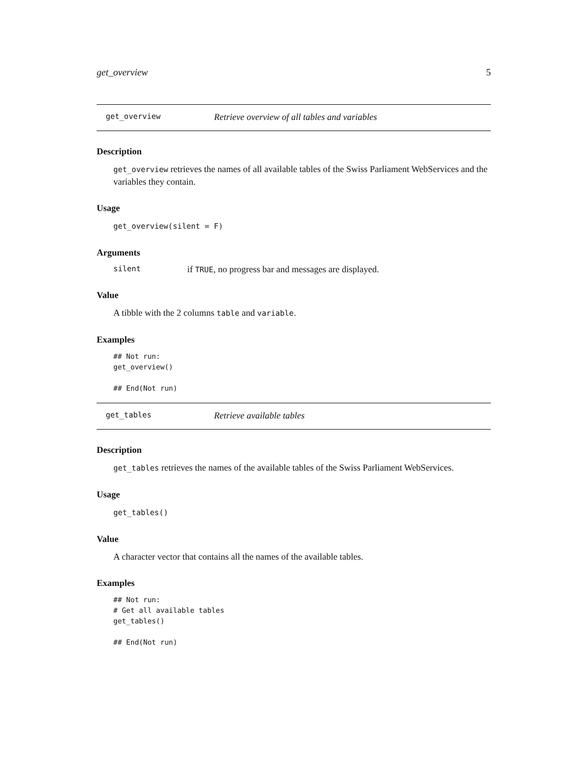get_overview 5
get_overview Retrieve overview of all tables and variables
Description
get_overview retrieves the names of all available tables of the Swiss Parliament WebServices and the variables they contain.
Usage
get_overview(silent = F)
Arguments
silent if TRUE, no progress bar and messages are displayed.
Value
A tibble with the 2 columns table and variable.
Examples
## Not run:
get_overview()

## End(Not run)
get_tables Retrieve available tables
Description
get_tables retrieves the names of the available tables of the Swiss Parliament WebServices.
Usage
get_tables()
Value
A character vector that contains all the names of the available tables.
Examples
## Not run:
# Get all available tables
get_tables()

## End(Not run)